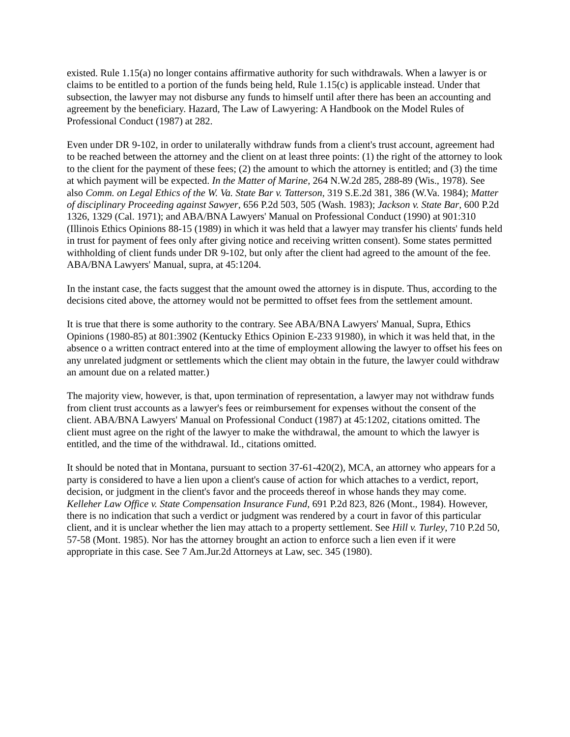existed. Rule 1.15(a) no longer contains affirmative authority for such withdrawals. When a lawyer is or claims to be entitled to a portion of the funds being held, Rule 1.15(c) is applicable instead. Under that subsection, the lawyer may not disburse any funds to himself until after there has been an accounting and agreement by the beneficiary. Hazard, The Law of Lawyering: A Handbook on the Model Rules of Professional Conduct (1987) at 282.
Even under DR 9-102, in order to unilaterally withdraw funds from a client's trust account, agreement had to be reached between the attorney and the client on at least three points: (1) the right of the attorney to look to the client for the payment of these fees; (2) the amount to which the attorney is entitled; and (3) the time at which payment will be expected. In the Matter of Marine, 264 N.W.2d 285, 288-89 (Wis., 1978). See also Comm. on Legal Ethics of the W. Va. State Bar v. Tatterson, 319 S.E.2d 381, 386 (W.Va. 1984); Matter of disciplinary Proceeding against Sawyer, 656 P.2d 503, 505 (Wash. 1983); Jackson v. State Bar, 600 P.2d 1326, 1329 (Cal. 1971); and ABA/BNA Lawyers' Manual on Professional Conduct (1990) at 901:310 (Illinois Ethics Opinions 88-15 (1989) in which it was held that a lawyer may transfer his clients' funds held in trust for payment of fees only after giving notice and receiving written consent). Some states permitted withholding of client funds under DR 9-102, but only after the client had agreed to the amount of the fee. ABA/BNA Lawyers' Manual, supra, at 45:1204.
In the instant case, the facts suggest that the amount owed the attorney is in dispute. Thus, according to the decisions cited above, the attorney would not be permitted to offset fees from the settlement amount.
It is true that there is some authority to the contrary. See ABA/BNA Lawyers' Manual, Supra, Ethics Opinions (1980-85) at 801:3902 (Kentucky Ethics Opinion E-233 91980), in which it was held that, in the absence o a written contract entered into at the time of employment allowing the lawyer to offset his fees on any unrelated judgment or settlements which the client may obtain in the future, the lawyer could withdraw an amount due on a related matter.)
The majority view, however, is that, upon termination of representation, a lawyer may not withdraw funds from client trust accounts as a lawyer's fees or reimbursement for expenses without the consent of the client. ABA/BNA Lawyers' Manual on Professional Conduct (1987) at 45:1202, citations omitted. The client must agree on the right of the lawyer to make the withdrawal, the amount to which the lawyer is entitled, and the time of the withdrawal. Id., citations omitted.
It should be noted that in Montana, pursuant to section 37-61-420(2), MCA, an attorney who appears for a party is considered to have a lien upon a client's cause of action for which attaches to a verdict, report, decision, or judgment in the client's favor and the proceeds thereof in whose hands they may come. Kelleher Law Office v. State Compensation Insurance Fund, 691 P.2d 823, 826 (Mont., 1984). However, there is no indication that such a verdict or judgment was rendered by a court in favor of this particular client, and it is unclear whether the lien may attach to a property settlement. See Hill v. Turley, 710 P.2d 50, 57-58 (Mont. 1985). Nor has the attorney brought an action to enforce such a lien even if it were appropriate in this case. See 7 Am.Jur.2d Attorneys at Law, sec. 345 (1980).